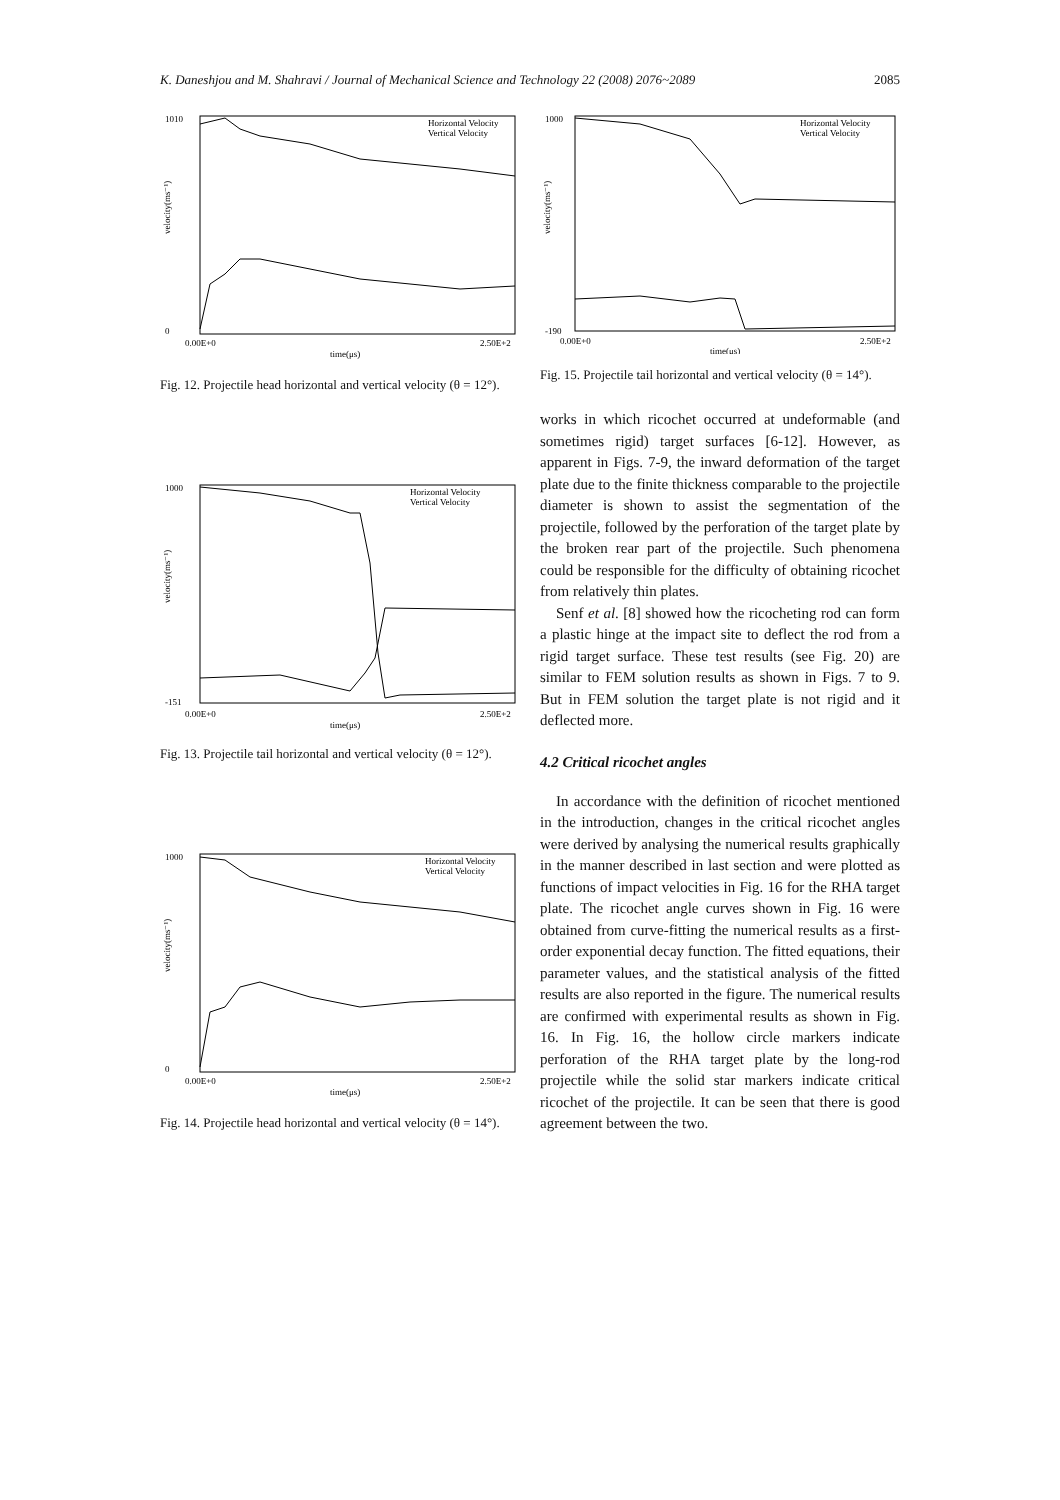K. Daneshjou and M. Shahravi / Journal of Mechanical Science and Technology 22 (2008) 2076~2089 2085
Horizontal Velocity
Vertical Velocity
1010
0
0.00E+0
2.50E+2
time(μs)
velocity(ms⁻¹)
Fig. 12. Projectile head horizontal and vertical velocity (θ = 12°).
Horizontal Velocity
Vertical Velocity
1000
-151
0.00E+0
2.50E+2
time(μs)
velocity(ms⁻¹)
Fig. 13. Projectile tail horizontal and vertical velocity (θ = 12°).
Horizontal Velocity
Vertical Velocity
1000
0
0.00E+0
2.50E+2
time(μs)
velocity(ms⁻¹)
Fig. 14. Projectile head horizontal and vertical velocity (θ = 14°).
Horizontal Velocity
Vertical Velocity
1000
-190
0.00E+0
2.50E+2
time(μs)
velocity(ms⁻¹)
Fig. 15. Projectile tail horizontal and vertical velocity (θ = 14°).
works in which ricochet occurred at undeformable (and sometimes rigid) target surfaces [6-12]. However, as apparent in Figs. 7-9, the inward deformation of the target plate due to the finite thickness comparable to the projectile diameter is shown to assist the segmentation of the projectile, followed by the perforation of the target plate by the broken rear part of the projectile. Such phenomena could be responsible for the difficulty of obtaining ricochet from relatively thin plates.
Senf et al. [8] showed how the ricocheting rod can form a plastic hinge at the impact site to deflect the rod from a rigid target surface. These test results (see Fig. 20) are similar to FEM solution results as shown in Figs. 7 to 9. But in FEM solution the target plate is not rigid and it deflected more.
4.2 Critical ricochet angles
In accordance with the definition of ricochet mentioned in the introduction, changes in the critical ricochet angles were derived by analysing the numerical results graphically in the manner described in last section and were plotted as functions of impact velocities in Fig. 16 for the RHA target plate. The ricochet angle curves shown in Fig. 16 were obtained from curve-fitting the numerical results as a first-order exponential decay function. The fitted equations, their parameter values, and the statistical analysis of the fitted results are also reported in the figure. The numerical results are confirmed with experimental results as shown in Fig. 16. In Fig. 16, the hollow circle markers indicate perforation of the RHA target plate by the long-rod projectile while the solid star markers indicate critical ricochet of the projectile. It can be seen that there is good agreement between the two.